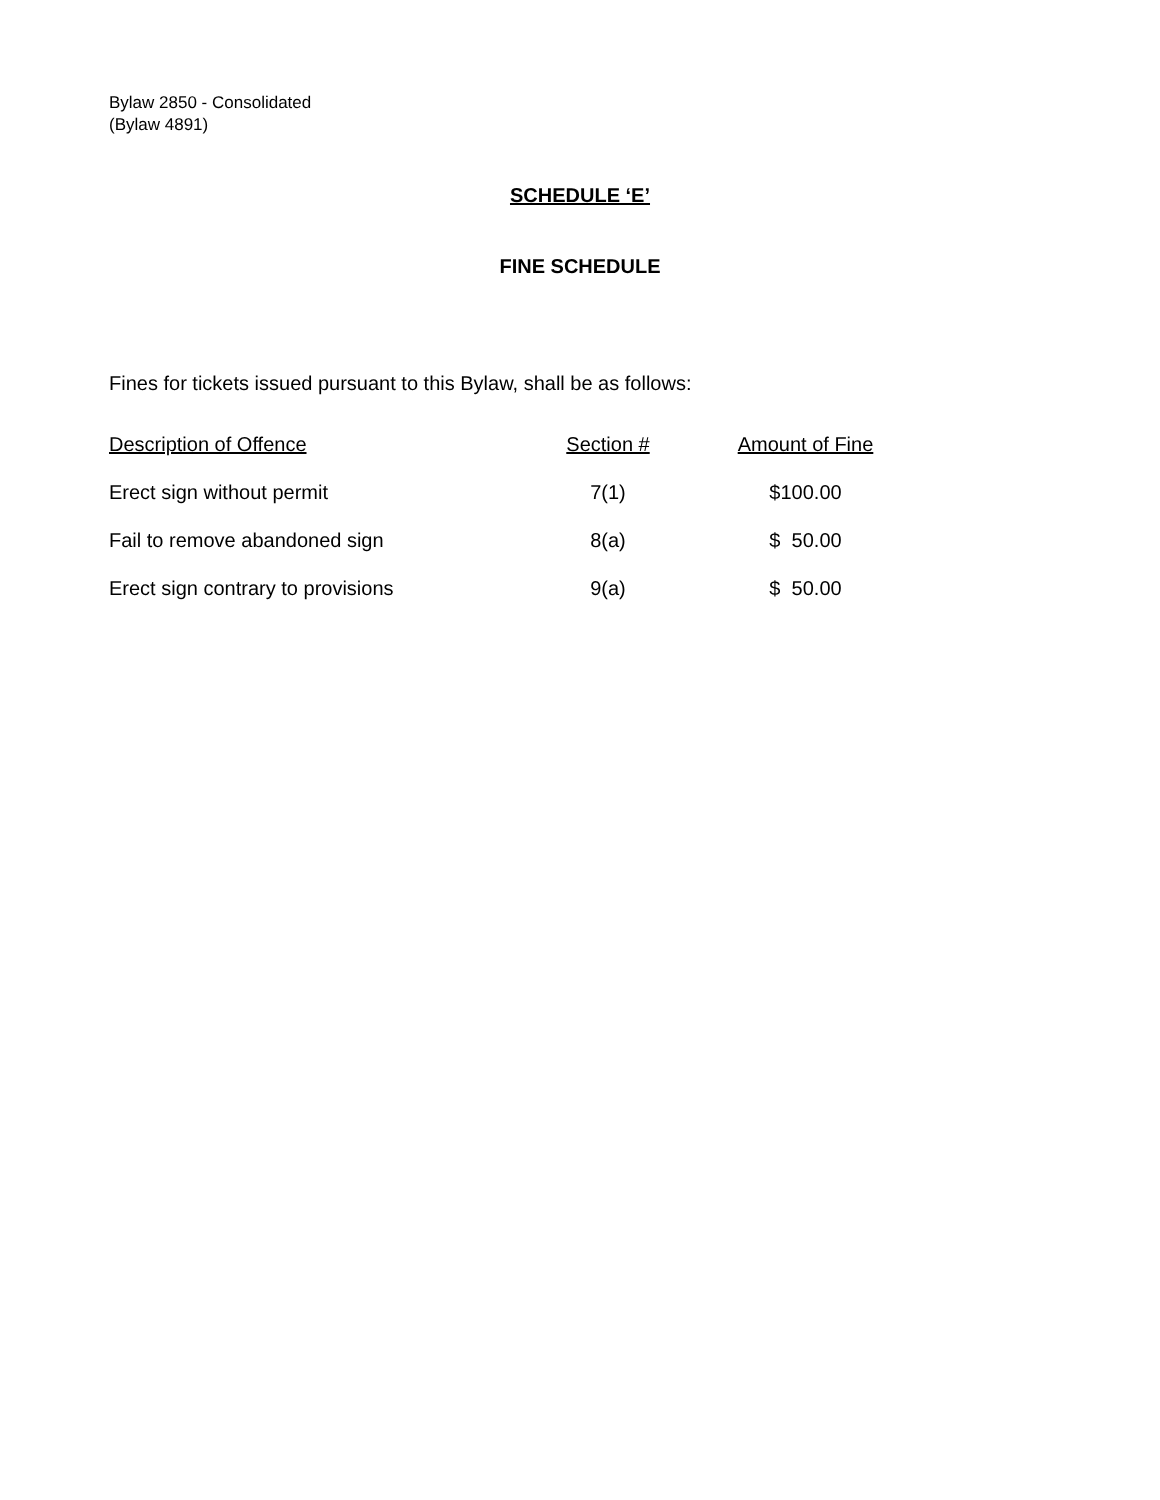Bylaw 2850 - Consolidated
(Bylaw 4891)
SCHEDULE ‘E’
FINE SCHEDULE
Fines for tickets issued pursuant to this Bylaw, shall be as follows:
| Description of Offence | Section # | Amount of Fine |
| --- | --- | --- |
| Erect sign without permit | 7(1) | $100.00 |
| Fail to remove abandoned sign | 8(a) | $ 50.00 |
| Erect sign contrary to provisions | 9(a) | $ 50.00 |